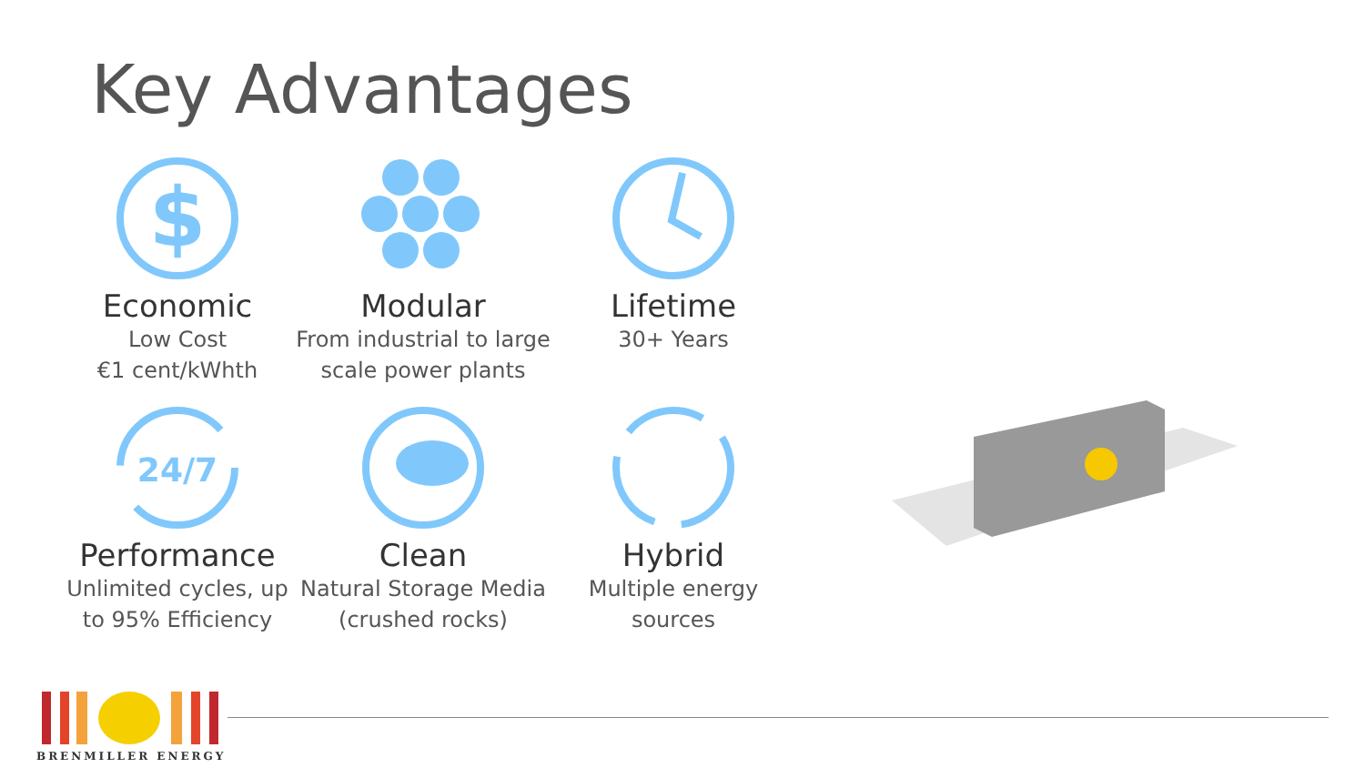Key Advantages
$
Economic
Low Cost
€1 cent/kWhth
Modular
From industrial to large scale power plants
Lifetime
30+ Years
24/7
Performance
Unlimited cycles, up to 95% Efficiency
Clean
Natural Storage Media (crushed rocks)
Hybrid
Multiple energy sources
BRENMILLER ENERGY